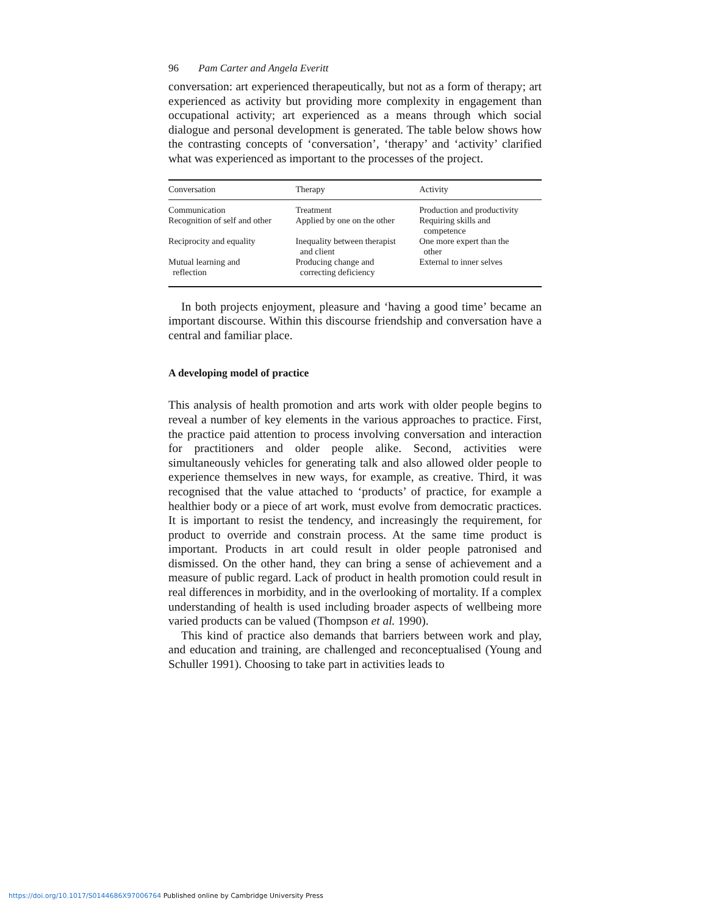96 Pam Carter and Angela Everitt
conversation: art experienced therapeutically, but not as a form of therapy; art experienced as activity but providing more complexity in engagement than occupational activity; art experienced as a means through which social dialogue and personal development is generated. The table below shows how the contrasting concepts of ‘conversation’, ‘therapy’ and ‘activity’ clarified what was experienced as important to the processes of the project.
| Conversation | Therapy | Activity |
| --- | --- | --- |
| Communication | Treatment | Production and productivity |
| Recognition of self and other | Applied by one on the other | Requiring skills and competence |
| Reciprocity and equality | Inequality between therapist and client | One more expert than the other |
| Mutual learning and reflection | Producing change and correcting deficiency | External to inner selves |
In both projects enjoyment, pleasure and ‘having a good time’ became an important discourse. Within this discourse friendship and conversation have a central and familiar place.
A developing model of practice
This analysis of health promotion and arts work with older people begins to reveal a number of key elements in the various approaches to practice. First, the practice paid attention to process involving conversation and interaction for practitioners and older people alike. Second, activities were simultaneously vehicles for generating talk and also allowed older people to experience themselves in new ways, for example, as creative. Third, it was recognised that the value attached to ‘products’ of practice, for example a healthier body or a piece of art work, must evolve from democratic practices. It is important to resist the tendency, and increasingly the requirement, for product to override and constrain process. At the same time product is important. Products in art could result in older people patronised and dismissed. On the other hand, they can bring a sense of achievement and a measure of public regard. Lack of product in health promotion could result in real differences in morbidity, and in the overlooking of mortality. If a complex understanding of health is used including broader aspects of wellbeing more varied products can be valued (Thompson et al. 1990).
This kind of practice also demands that barriers between work and play, and education and training, are challenged and reconceptualised (Young and Schuller 1991). Choosing to take part in activities leads to
https://doi.org/10.1017/S0144686X97006764 Published online by Cambridge University Press